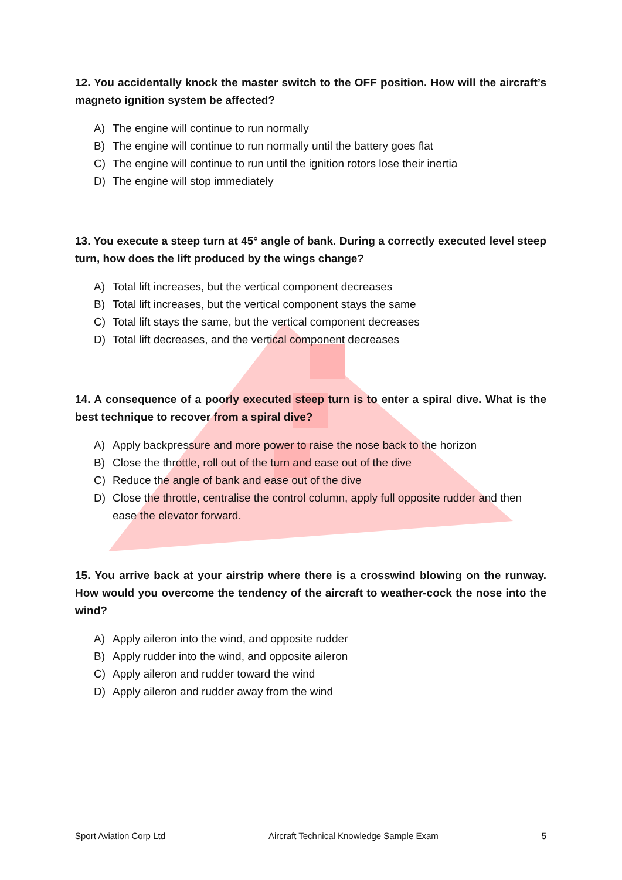12. You accidentally knock the master switch to the OFF position. How will the aircraft’s magneto ignition system be affected?
A) The engine will continue to run normally
B) The engine will continue to run normally until the battery goes flat
C) The engine will continue to run until the ignition rotors lose their inertia
D) The engine will stop immediately
13. You execute a steep turn at 45° angle of bank. During a correctly executed level steep turn, how does the lift produced by the wings change?
A) Total lift increases, but the vertical component decreases
B) Total lift increases, but the vertical component stays the same
C) Total lift stays the same, but the vertical component decreases
D) Total lift decreases, and the vertical component decreases
14. A consequence of a poorly executed steep turn is to enter a spiral dive. What is the best technique to recover from a spiral dive?
A) Apply backpressure and more power to raise the nose back to the horizon
B) Close the throttle, roll out of the turn and ease out of the dive
C) Reduce the angle of bank and ease out of the dive
D) Close the throttle, centralise the control column, apply full opposite rudder and then ease the elevator forward.
15. You arrive back at your airstrip where there is a crosswind blowing on the runway. How would you overcome the tendency of the aircraft to weather-cock the nose into the wind?
A) Apply aileron into the wind, and opposite rudder
B) Apply rudder into the wind, and opposite aileron
C) Apply aileron and rudder toward the wind
D) Apply aileron and rudder away from the wind
Sport Aviation Corp Ltd Aircraft Technical Knowledge Sample Exam 5